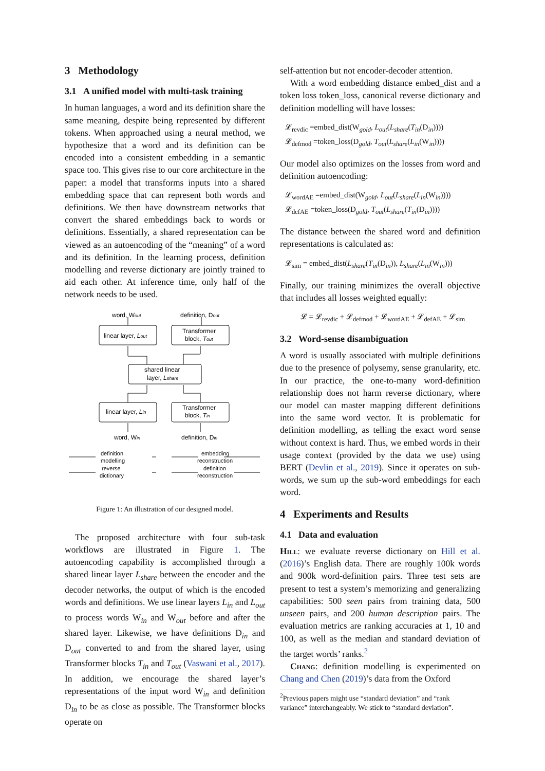3 Methodology
3.1 A unified model with multi-task training
In human languages, a word and its definition share the same meaning, despite being represented by different tokens. When approached using a neural method, we hypothesize that a word and its definition can be encoded into a consistent embedding in a semantic space too. This gives rise to our core architecture in the paper: a model that transforms inputs into a shared embedding space that can represent both words and definitions. We then have downstream networks that convert the shared embeddings back to words or definitions. Essentially, a shared representation can be viewed as an autoencoding of the “meaning” of a word and its definition. In the learning process, definition modelling and reverse dictionary are jointly trained to aid each other. At inference time, only half of the network needs to be used.
word, Wout
definition, Dout
linear layer, Lout
Transformer
block, Tout
shared linear
layer, Lshare
linear layer, Lin
Transformer
block, Tin
word, Win
definition, Din
definition
modelling
reverse
dictionary
embedding
reconstruction
definition
reconstruction
Figure 1: An illustration of our designed model.
The proposed architecture with four sub-task workflows are illustrated in Figure 1. The autoencoding capability is accomplished through a shared linear layer L<sub>share</sub> between the encoder and the decoder networks, the output of which is the encoded words and definitions. We use linear layers L<sub>in</sub> and L<sub>out</sub> to process words W<sub>in</sub> and W<sub>out</sub> before and after the shared layer. Likewise, we have definitions D<sub>in</sub> and D<sub>out</sub> converted to and from the shared layer, using Transformer blocks T<sub>in</sub> and T<sub>out</sub> (Vaswani et al., 2017). In addition, we encourage the shared layer’s representations of the input word W<sub>in</sub> and definition D<sub>in</sub> to be as close as possible. The Transformer blocks operate on
self-attention but not encoder-decoder attention.
With a word embedding distance embed_dist and a token loss token_loss, canonical reverse dictionary and definition modelling will have losses:
𝓛<sub>revdic</sub> =embed_dist(W<sub>gold</sub>, L<sub>out</sub>(L<sub>share</sub>(T<sub>in</sub>(D<sub>in</sub>))))
𝓛<sub>defmod</sub> =token_loss(D<sub>gold</sub>, T<sub>out</sub>(L<sub>share</sub>(L<sub>in</sub>(W<sub>in</sub>))))
Our model also optimizes on the losses from word and definition autoencoding:
𝓛<sub>wordAE</sub> =embed_dist(W<sub>gold</sub>, L<sub>out</sub>(L<sub>share</sub>(L<sub>in</sub>(W<sub>in</sub>))))
𝓛<sub>defAE</sub> =token_loss(D<sub>gold</sub>, T<sub>out</sub>(L<sub>share</sub>(T<sub>in</sub>(D<sub>in</sub>))))
The distance between the shared word and definition representations is calculated as:
𝓛<sub>sim</sub> = embed_dist(L<sub>share</sub>(T<sub>in</sub>(D<sub>in</sub>)), L<sub>share</sub>(L<sub>in</sub>(W<sub>in</sub>)))
Finally, our training minimizes the overall objective that includes all losses weighted equally:
𝓛 = 𝓛<sub>revdic</sub> + 𝓛<sub>defmod</sub> + 𝓛<sub>wordAE</sub> + 𝓛<sub>defAE</sub> + 𝓛<sub>sim</sub>
3.2 Word-sense disambiguation
A word is usually associated with multiple definitions due to the presence of polysemy, sense granularity, etc. In our practice, the one-to-many word-definition relationship does not harm reverse dictionary, where our model can master mapping different definitions into the same word vector. It is problematic for definition modelling, as telling the exact word sense without context is hard. Thus, we embed words in their usage context (provided by the data we use) using BERT (Devlin et al., 2019). Since it operates on sub-words, we sum up the sub-word embeddings for each word.
4 Experiments and Results
4.1 Data and evaluation
Hill: we evaluate reverse dictionary on Hill et al. (2016)’s English data. There are roughly 100k words and 900k word-definition pairs. Three test sets are present to test a system’s memorizing and generalizing capabilities: 500 seen pairs from training data, 500 unseen pairs, and 200 human description pairs. The evaluation metrics are ranking accuracies at 1, 10 and 100, as well as the median and standard deviation of the target words’ ranks.<sup>2</sup>
Chang: definition modelling is experimented on Chang and Chen (2019)’s data from the Oxford
<sup>2</sup> Previous papers might use “standard deviation” and “rank
variance” interchangeably. We stick to “standard deviation”.